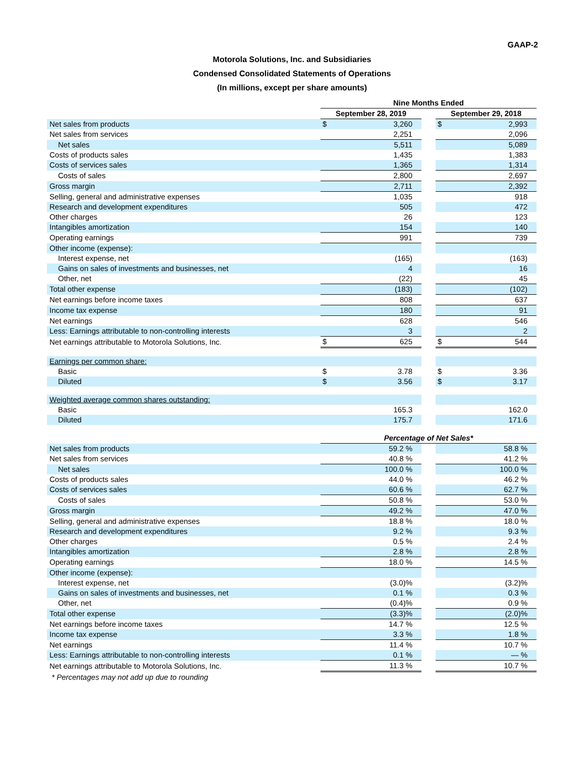GAAP-2
Motorola Solutions, Inc. and Subsidiaries
Condensed Consolidated Statements of Operations
(In millions, except per share amounts)
| | Nine Months Ended | | | | |
| --- | --- | --- | --- | --- | --- |
| | September 28, 2019 | | | September 29, 2018 | |
| Net sales from products | $ | 3,260 | | $ | 2,993 |
| Net sales from services | | 2,251 | | | 2,096 |
| Net sales | | 5,511 | | | 5,089 |
| Costs of products sales | | 1,435 | | | 1,383 |
| Costs of services sales | | 1,365 | | | 1,314 |
| Costs of sales | | 2,800 | | | 2,697 |
| Gross margin | | 2,711 | | | 2,392 |
| Selling, general and administrative expenses | | 1,035 | | | 918 |
| Research and development expenditures | | 505 | | | 472 |
| Other charges | | 26 | | | 123 |
| Intangibles amortization | | 154 | | | 140 |
| Operating earnings | | 991 | | | 739 |
| Other income (expense): | | | | | |
| Interest expense, net | | (165) | | | (163) |
| Gains on sales of investments and businesses, net | | 4 | | | 16 |
| Other, net | | (22) | | | 45 |
| Total other expense | | (183) | | | (102) |
| Net earnings before income taxes | | 808 | | | 637 |
| Income tax expense | | 180 | | | 91 |
| Net earnings | | 628 | | | 546 |
| Less: Earnings attributable to non-controlling interests | | 3 | | | 2 |
| Net earnings attributable to Motorola Solutions, Inc. | $ | 625 | | $ | 544 |
| Earnings per common share: | | | | | |
| Basic | $ | 3.78 | | $ | 3.36 |
| Diluted | $ | 3.56 | | $ | 3.17 |
| Weighted average common shares outstanding: | | | | | |
| Basic | | 165.3 | | | 162.0 |
| Diluted | | 175.7 | | | 171.6 |
| | Percentage of Net Sales* | | | | |
| Net sales from products | | 59.2 % | | | 58.8 % |
| Net sales from services | | 40.8 % | | | 41.2 % |
| Net sales | | 100.0 % | | | 100.0 % |
| Costs of products sales | | 44.0 % | | | 46.2 % |
| Costs of services sales | | 60.6 % | | | 62.7 % |
| Costs of sales | | 50.8 % | | | 53.0 % |
| Gross margin | | 49.2 % | | | 47.0 % |
| Selling, general and administrative expenses | | 18.8 % | | | 18.0 % |
| Research and development expenditures | | 9.2 % | | | 9.3 % |
| Other charges | | 0.5 % | | | 2.4 % |
| Intangibles amortization | | 2.8 % | | | 2.8 % |
| Operating earnings | | 18.0 % | | | 14.5 % |
| Other income (expense): | | | | | |
| Interest expense, net | | (3.0)% | | | (3.2)% |
| Gains on sales of investments and businesses, net | | 0.1 % | | | 0.3 % |
| Other, net | | (0.4)% | | | 0.9 % |
| Total other expense | | (3.3)% | | | (2.0)% |
| Net earnings before income taxes | | 14.7 % | | | 12.5 % |
| Income tax expense | | 3.3 % | | | 1.8 % |
| Net earnings | | 11.4 % | | | 10.7 % |
| Less: Earnings attributable to non-controlling interests | | 0.1 % | | | — % |
| Net earnings attributable to Motorola Solutions, Inc. | | 11.3 % | | | 10.7 % |
| * Percentages may not add up due to rounding | | | | | |